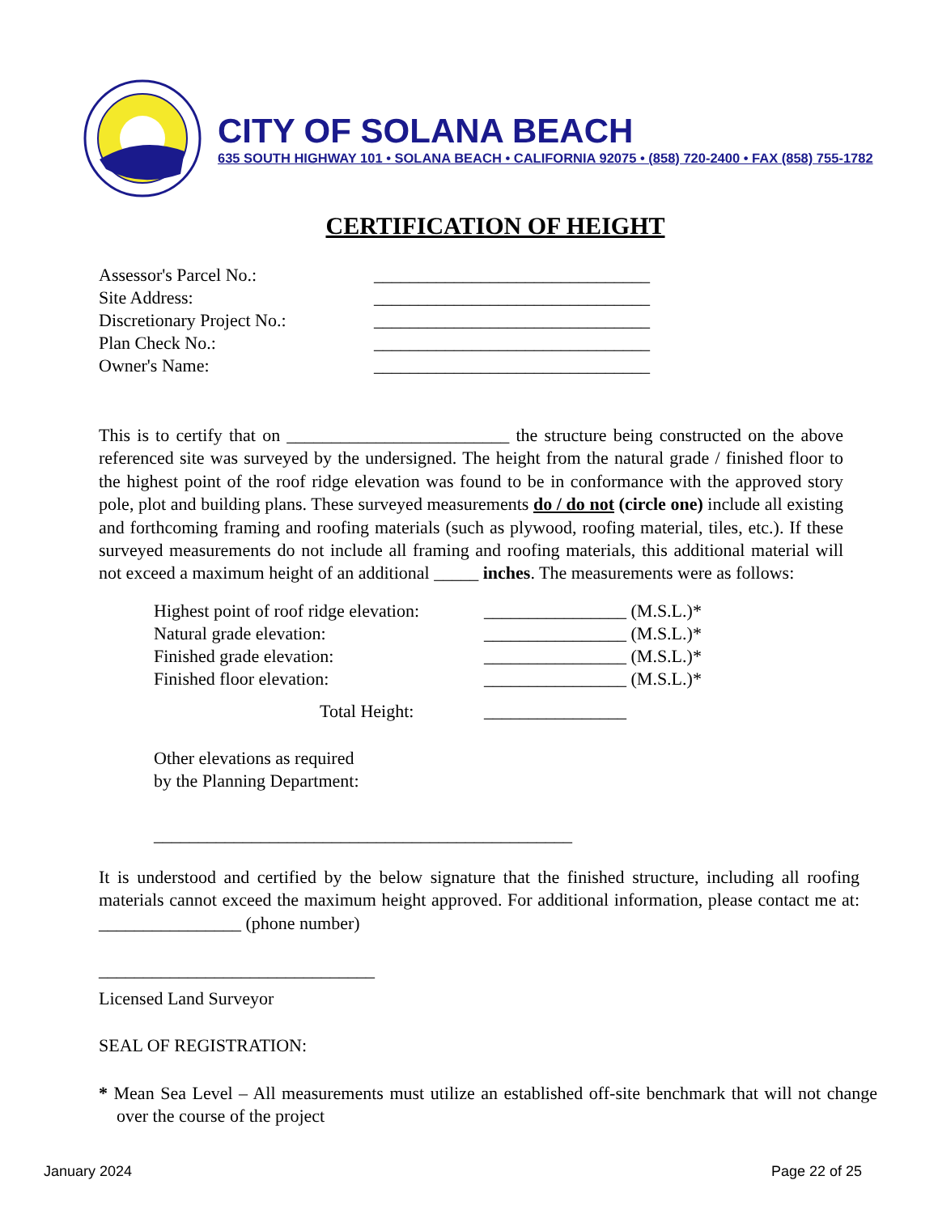CITY OF SOLANA BEACH
635 SOUTH HIGHWAY 101 • SOLANA BEACH • CALIFORNIA 92075 • (858) 720-2400 • FAX (858) 755-1782
CERTIFICATION OF HEIGHT
Assessor's Parcel No.: _______________________________
Site Address: _______________________________
Discretionary Project No.: _______________________________
Plan Check No.: _______________________________
Owner's Name: _______________________________
This is to certify that on _________________________ the structure being constructed on the above referenced site was surveyed by the undersigned. The height from the natural grade / finished floor to the highest point of the roof ridge elevation was found to be in conformance with the approved story pole, plot and building plans. These surveyed measurements do / do not (circle one) include all existing and forthcoming framing and roofing materials (such as plywood, roofing material, tiles, etc.). If these surveyed measurements do not include all framing and roofing materials, this additional material will not exceed a maximum height of an additional _____ inches. The measurements were as follows:
Highest point of roof ridge elevation: ________________ (M.S.L.)*
Natural grade elevation: ________________ (M.S.L.)*
Finished grade elevation: ________________ (M.S.L.)*
Finished floor elevation: ________________ (M.S.L.)*
Total Height: ________________
Other elevations as required
by the Planning Department:
_______________________________________________
It is understood and certified by the below signature that the finished structure, including all roofing materials cannot exceed the maximum height approved. For additional information, please contact me at: ________________ (phone number)
_______________________________
Licensed Land Surveyor
SEAL OF REGISTRATION:
* Mean Sea Level – All measurements must utilize an established off-site benchmark that will not change over the course of the project
January 2024 Page 22 of 25